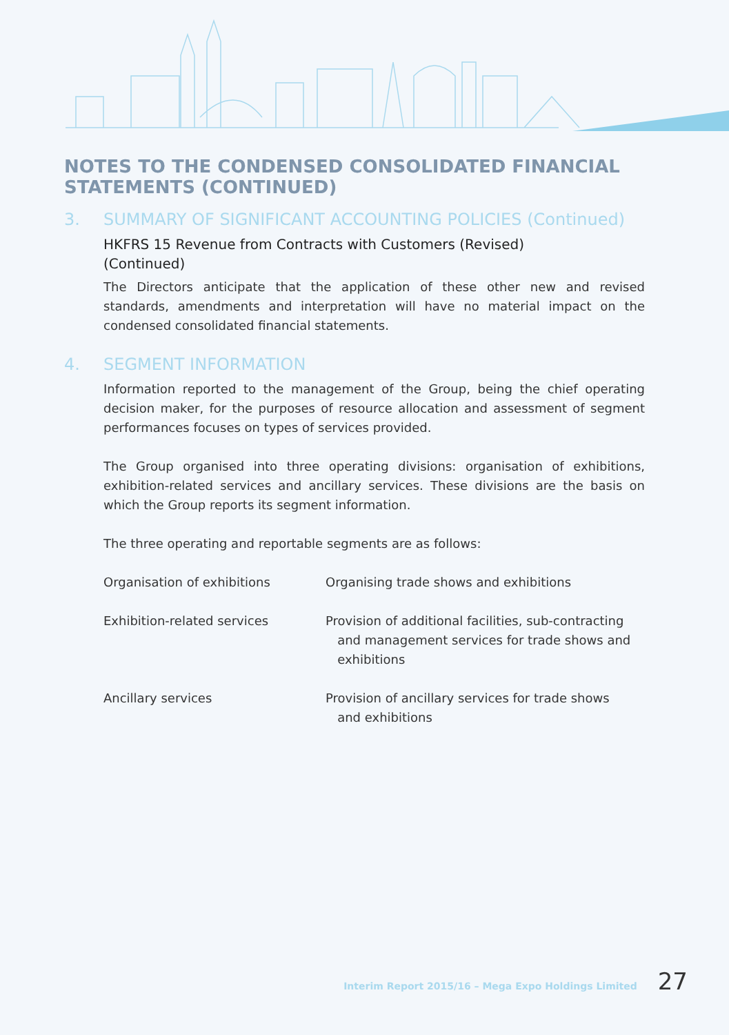NOTES TO THE CONDENSED CONSOLIDATED FINANCIAL
STATEMENTS (CONTINUED)
3. SUMMARY OF SIGNIFICANT ACCOUNTING POLICIES (Continued)
HKFRS 15 Revenue from Contracts with Customers (Revised)
(Continued)
The Directors anticipate that the application of these other new and revised standards, amendments and interpretation will have no material impact on the condensed consolidated financial statements.
4. SEGMENT INFORMATION
Information reported to the management of the Group, being the chief operating decision maker, for the purposes of resource allocation and assessment of segment performances focuses on types of services provided.
The Group organised into three operating divisions: organisation of exhibitions, exhibition-related services and ancillary services. These divisions are the basis on which the Group reports its segment information.
The three operating and reportable segments are as follows:
| Organisation of exhibitions | Organising trade shows and exhibitions |
| Exhibition-related services | Provision of additional facilities, sub-contracting and management services for trade shows and exhibitions |
| Ancillary services | Provision of ancillary services for trade shows and exhibitions |
Interim Report 2015/16 – Mega Expo Holdings Limited 27